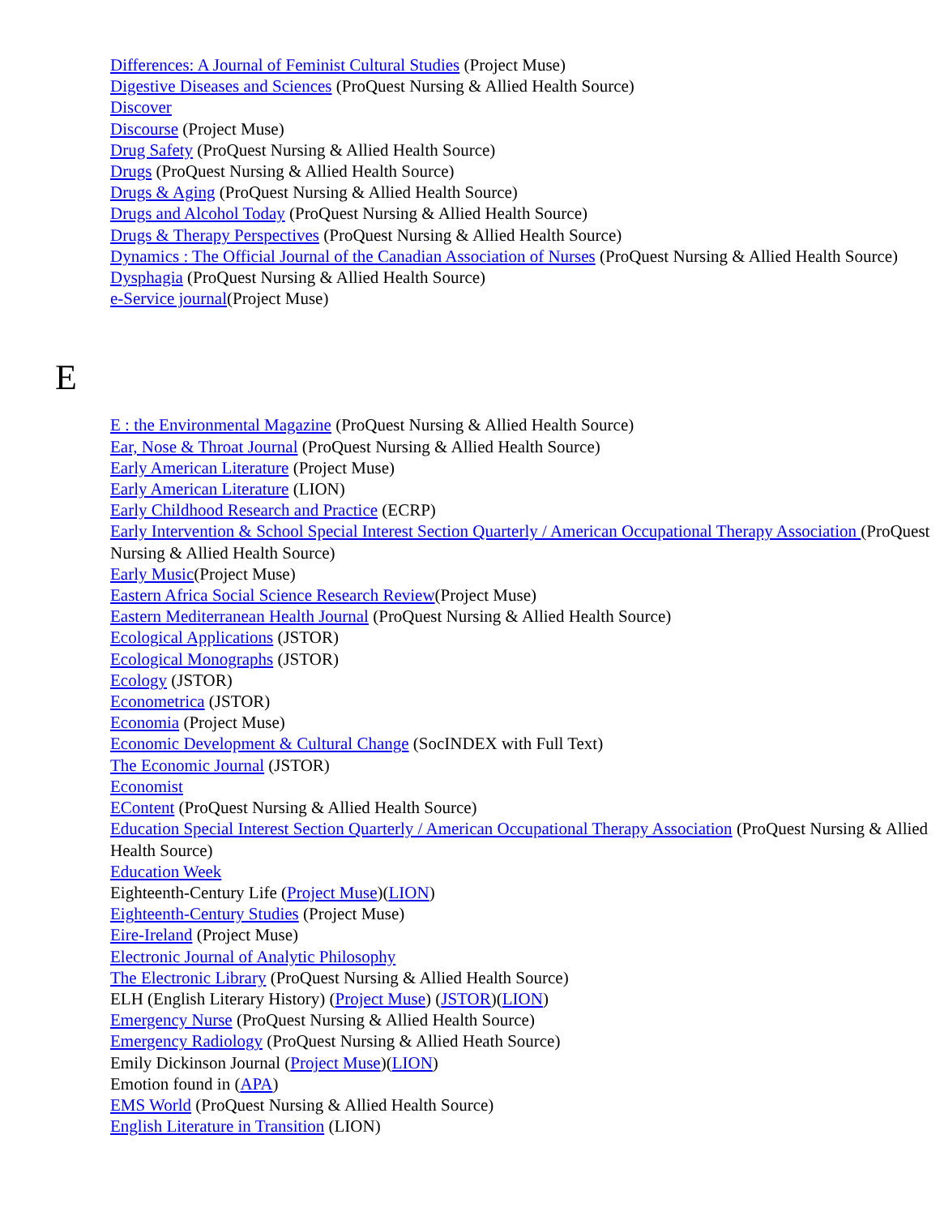Differences: A Journal of Feminist Cultural Studies (Project Muse)
Digestive Diseases and Sciences (ProQuest Nursing & Allied Health Source)
Discover
Discourse (Project Muse)
Drug Safety (ProQuest Nursing & Allied Health Source)
Drugs (ProQuest Nursing & Allied Health Source)
Drugs & Aging (ProQuest Nursing & Allied Health Source)
Drugs and Alcohol Today (ProQuest Nursing & Allied Health Source)
Drugs & Therapy Perspectives (ProQuest Nursing & Allied Health Source)
Dynamics : The Official Journal of the Canadian Association of Nurses (ProQuest Nursing & Allied Health Source)
Dysphagia (ProQuest Nursing & Allied Health Source)
e-Service journal(Project Muse)
E
E : the Environmental Magazine (ProQuest Nursing & Allied Health Source)
Ear, Nose & Throat Journal (ProQuest Nursing & Allied Health Source)
Early American Literature (Project Muse)
Early American Literature (LION)
Early Childhood Research and Practice (ECRP)
Early Intervention & School Special Interest Section Quarterly / American Occupational Therapy Association (ProQuest Nursing & Allied Health Source)
Early Music(Project Muse)
Eastern Africa Social Science Research Review(Project Muse)
Eastern Mediterranean Health Journal (ProQuest Nursing & Allied Health Source)
Ecological Applications (JSTOR)
Ecological Monographs (JSTOR)
Ecology (JSTOR)
Econometrica (JSTOR)
Economia (Project Muse)
Economic Development & Cultural Change (SocINDEX with Full Text)
The Economic Journal (JSTOR)
Economist
EContent (ProQuest Nursing & Allied Health Source)
Education Special Interest Section Quarterly / American Occupational Therapy Association (ProQuest Nursing & Allied Health Source)
Education Week
Eighteenth-Century Life (Project Muse)(LION)
Eighteenth-Century Studies (Project Muse)
Eire-Ireland (Project Muse)
Electronic Journal of Analytic Philosophy
The Electronic Library (ProQuest Nursing & Allied Health Source)
ELH (English Literary History) (Project Muse) (JSTOR)(LION)
Emergency Nurse (ProQuest Nursing & Allied Health Source)
Emergency Radiology (ProQuest Nursing & Allied Heath Source)
Emily Dickinson Journal (Project Muse)(LION)
Emotion found in (APA)
EMS World (ProQuest Nursing & Allied Health Source)
English Literature in Transition (LION)